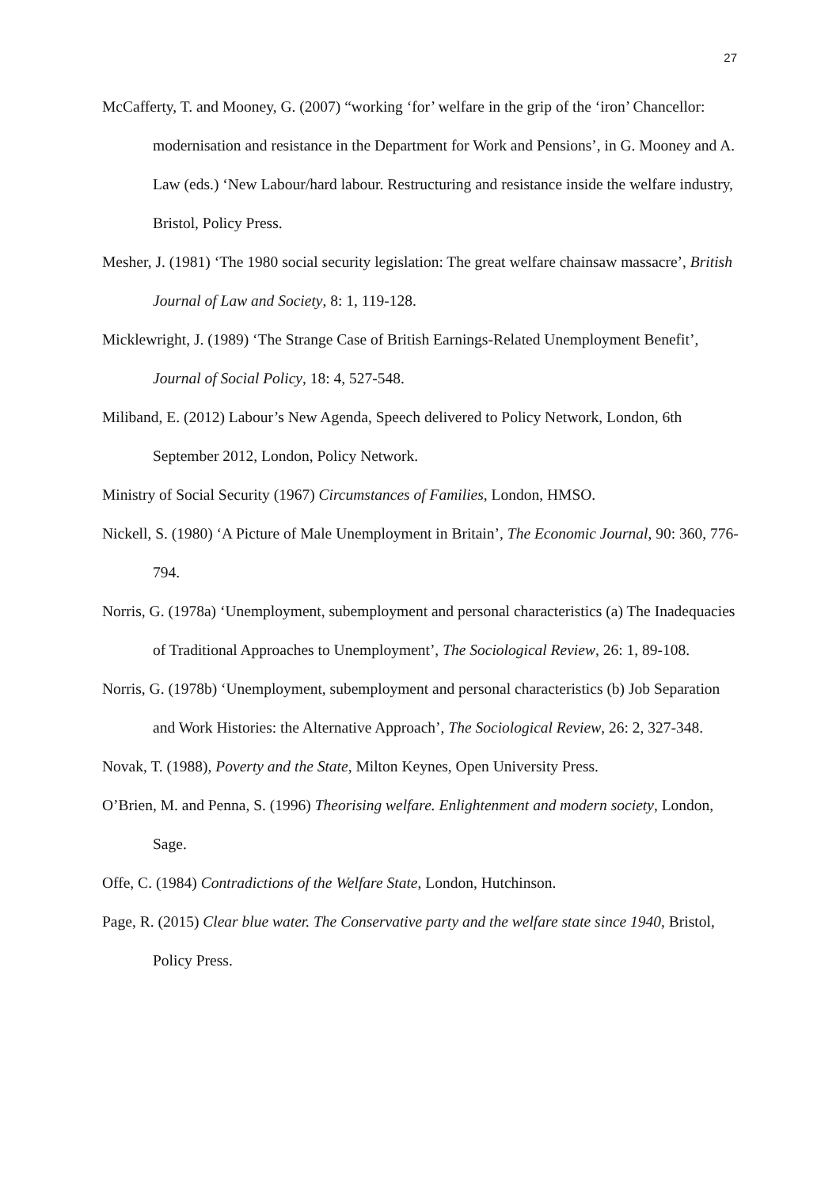27
McCafferty, T. and Mooney, G. (2007) “working ‘for’ welfare in the grip of the ‘iron’ Chancellor: modernisation and resistance in the Department for Work and Pensions’, in G. Mooney and A. Law (eds.) ‘New Labour/hard labour. Restructuring and resistance inside the welfare industry, Bristol, Policy Press.
Mesher, J. (1981) ‘The 1980 social security legislation: The great welfare chainsaw massacre’, British Journal of Law and Society, 8: 1, 119-128.
Micklewright, J. (1989) ‘The Strange Case of British Earnings-Related Unemployment Benefit’, Journal of Social Policy, 18: 4, 527-548.
Miliband, E. (2012) Labour’s New Agenda, Speech delivered to Policy Network, London, 6th September 2012, London, Policy Network.
Ministry of Social Security (1967) Circumstances of Families, London, HMSO.
Nickell, S. (1980) ‘A Picture of Male Unemployment in Britain’, The Economic Journal, 90: 360, 776-794.
Norris, G. (1978a) ‘Unemployment, subemployment and personal characteristics (a) The Inadequacies of Traditional Approaches to Unemployment’, The Sociological Review, 26: 1, 89-108.
Norris, G. (1978b) ‘Unemployment, subemployment and personal characteristics (b) Job Separation and Work Histories: the Alternative Approach’, The Sociological Review, 26: 2, 327-348.
Novak, T. (1988), Poverty and the State, Milton Keynes, Open University Press.
O’Brien, M. and Penna, S. (1996) Theorising welfare. Enlightenment and modern society, London, Sage.
Offe, C. (1984) Contradictions of the Welfare State, London, Hutchinson.
Page, R. (2015) Clear blue water. The Conservative party and the welfare state since 1940, Bristol, Policy Press.